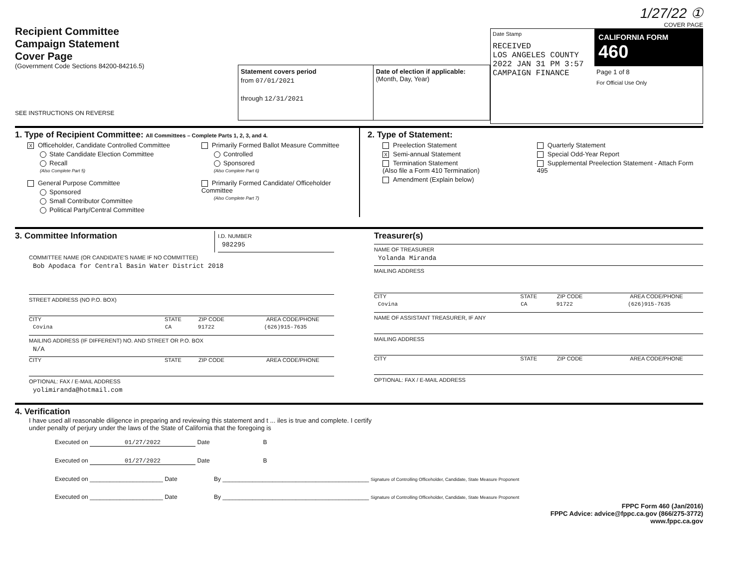Recipient Committee
Campaign Statement
Cover Page
(Government Code Sections 84200-84216.5)
SEE INSTRUCTIONS ON REVERSE
Statement covers period
from 07/01/2021
through 12/31/2021
Date of election if applicable:
(Month, Day, Year)
1/27/22 ①
COVER PAGE
Date Stamp
RECEIVED
LOS ANGELES COUNTY
2022 JAN 31 PM 3:57
CAMPAIGN FINANCE
CALIFORNIA FORM 460
Page 1 of 8
For Official Use Only
1. Type of Recipient Committee: All Committees – Complete Parts 1, 2, 3, and 4.
X Officeholder, Candidate Controlled Committee
State Candidate Election Committee
Recall
(Also Complete Part 5)
General Purpose Committee
Sponsored
Small Contributor Committee
Political Party/Central Committee
Primarily Formed Ballot Measure Committee
Controlled
Sponsored
(Also Complete Part 6)
Primarily Formed Candidate/ Officeholder Committee
(Also Complete Part 7)
2. Type of Statement:
Preelection Statement
X Semi-annual Statement
Termination Statement
(Also file a Form 410 Termination)
Amendment (Explain below)
Quarterly Statement
Special Odd-Year Report
Supplemental Preelection Statement - Attach Form 495
3. Committee Information
I.D. NUMBER
982295
COMMITTEE NAME (OR CANDIDATE'S NAME IF NO COMMITTEE)
Bob Apodaca for Central Basin Water District 2018
STREET ADDRESS (NO P.O. BOX)
CITY STATE ZIP CODE AREA CODE/PHONE
Covina CA 91722 (626)915-7635
MAILING ADDRESS (IF DIFFERENT) NO. AND STREET OR P.O. BOX
N/A
CITY STATE ZIP CODE AREA CODE/PHONE
OPTIONAL: FAX / E-MAIL ADDRESS
yolimiranda@hotmail.com
Treasurer(s)
NAME OF TREASURER
Yolanda Miranda
MAILING ADDRESS
CITY STATE ZIP CODE AREA CODE/PHONE
Covina CA 91722 (626)915-7635
NAME OF ASSISTANT TREASURER, IF ANY
MAILING ADDRESS
CITY STATE ZIP CODE AREA CODE/PHONE
OPTIONAL: FAX / E-MAIL ADDRESS
4. Verification
I have used all reasonable diligence in preparing and reviewing this statement and t ... iles is true and complete. I certify
under penalty of perjury under the laws of the State of California that the foregoing is
Executed on 01/27/2022 Date B
Executed on 01/27/2022 Date B
Executed on ______________________ Date By ____________________________________________ Signature of Controlling Officeholder, Candidate, State Measure Proponent
Executed on ______________________ Date By ____________________________________________ Signature of Controlling Officeholder, Candidate, State Measure Proponent
FPPC Form 460 (Jan/2016)
FPPC Advice: advice@fppc.ca.gov (866/275-3772)
www.fppc.ca.gov